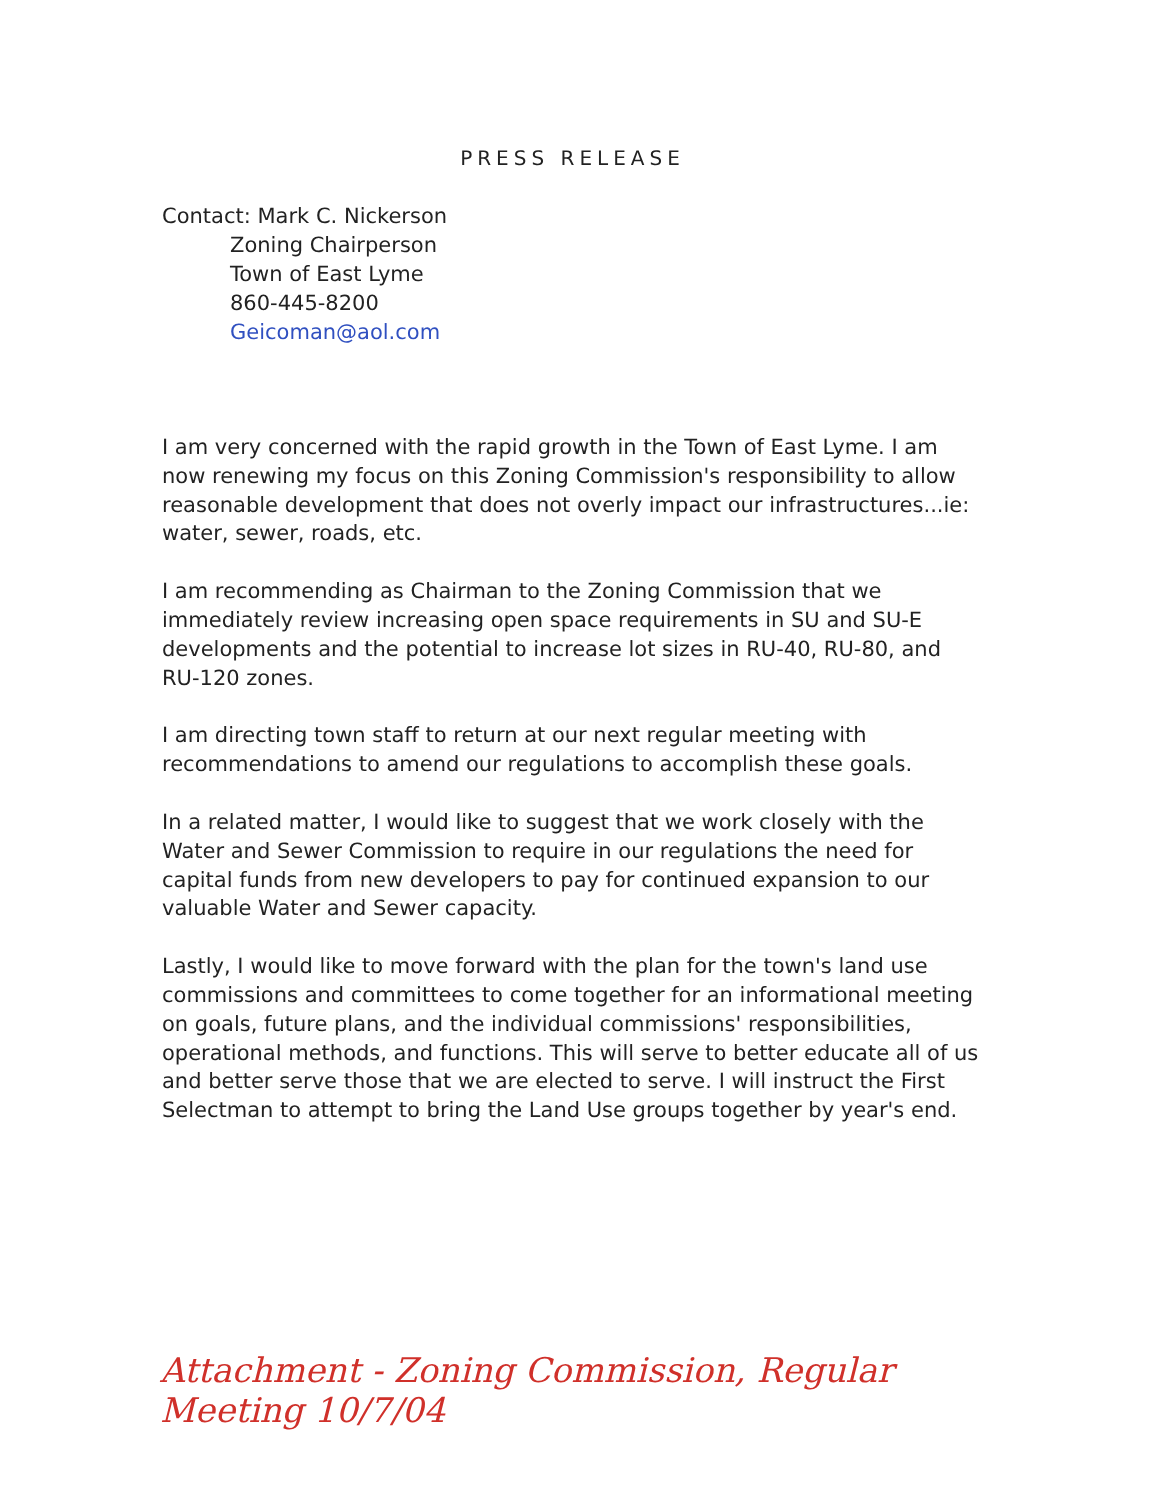PRESS RELEASE
Contact: Mark C. Nickerson
Zoning Chairperson
Town of East Lyme
860-445-8200
Geicoman@aol.com
I am very concerned with the rapid growth in the Town of East Lyme. I am now renewing my focus on this Zoning Commission's responsibility to allow reasonable development that does not overly impact our infrastructures...ie: water, sewer, roads, etc.
I am recommending as Chairman to the Zoning Commission that we immediately review increasing open space requirements in SU and SU-E developments and the potential to increase lot sizes in RU-40, RU-80, and RU-120 zones.
I am directing town staff to return at our next regular meeting with recommendations to amend our regulations to accomplish these goals.
In a related matter, I would like to suggest that we work closely with the Water and Sewer Commission to require in our regulations the need for capital funds from new developers to pay for continued expansion to our valuable Water and Sewer capacity.
Lastly, I would like to move forward with the plan for the town's land use commissions and committees to come together for an informational meeting on goals, future plans, and the individual commissions' responsibilities, operational methods, and functions. This will serve to better educate all of us and better serve those that we are elected to serve. I will instruct the First Selectman to attempt to bring the Land Use groups together by year's end.
Attachment - Zoning Commission, Regular Meeting 10/7/04